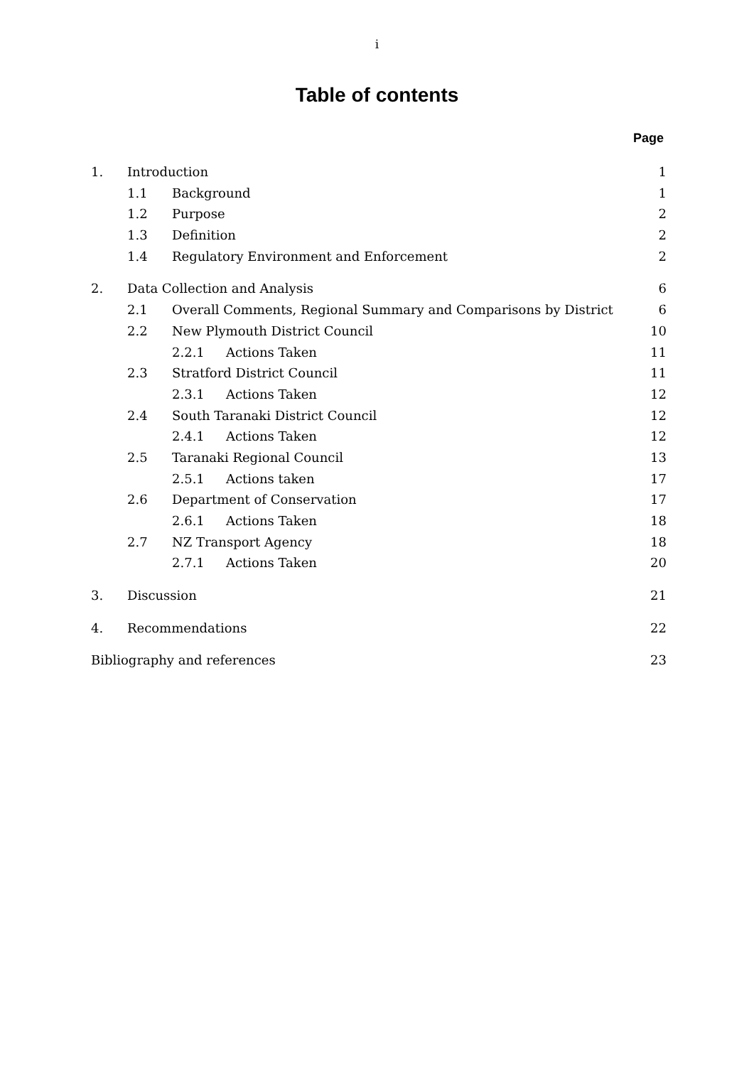i
Table of contents
Page
1. Introduction 1
1.1 Background 1
1.2 Purpose 2
1.3 Definition 2
1.4 Regulatory Environment and Enforcement 2
2. Data Collection and Analysis 6
2.1 Overall Comments, Regional Summary and Comparisons by District 6
2.2 New Plymouth District Council 10
2.2.1 Actions Taken 11
2.3 Stratford District Council 11
2.3.1 Actions Taken 12
2.4 South Taranaki District Council 12
2.4.1 Actions Taken 12
2.5 Taranaki Regional Council 13
2.5.1 Actions taken 17
2.6 Department of Conservation 17
2.6.1 Actions Taken 18
2.7 NZ Transport Agency 18
2.7.1 Actions Taken 20
3. Discussion 21
4. Recommendations 22
Bibliography and references 23